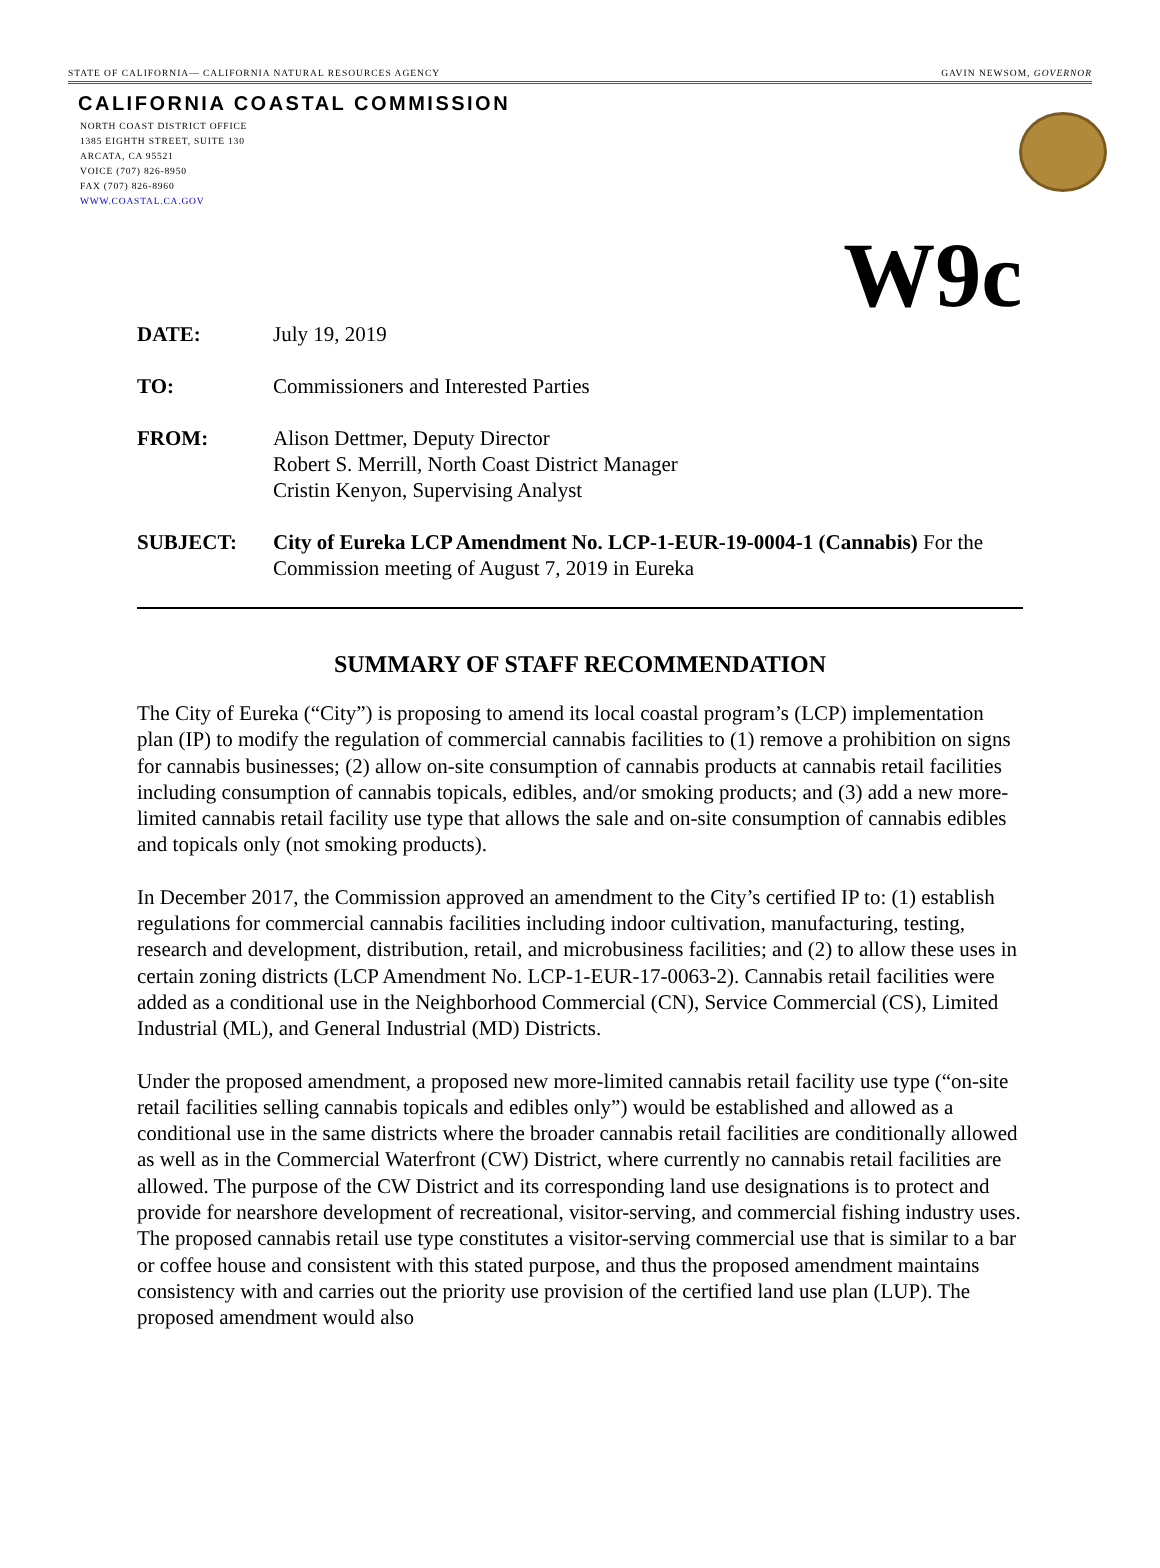STATE OF CALIFORNIA— CALIFORNIA NATURAL RESOURCES AGENCY GAVIN NEWSOM, GOVERNOR
CALIFORNIA COASTAL COMMISSION
NORTH COAST DISTRICT OFFICE
1385 EIGHTH STREET, SUITE 130
ARCATA, CA 95521
VOICE (707) 826-8950
FAX (707) 826-8960
WWW.COASTAL.CA.GOV
W9c
DATE: July 19, 2019
TO: Commissioners and Interested Parties
FROM: Alison Dettmer, Deputy Director
Robert S. Merrill, North Coast District Manager
Cristin Kenyon, Supervising Analyst
SUBJECT: City of Eureka LCP Amendment No. LCP-1-EUR-19-0004-1 (Cannabis) For the Commission meeting of August 7, 2019 in Eureka
SUMMARY OF STAFF RECOMMENDATION
The City of Eureka (“City”) is proposing to amend its local coastal program’s (LCP) implementation plan (IP) to modify the regulation of commercial cannabis facilities to (1) remove a prohibition on signs for cannabis businesses; (2) allow on-site consumption of cannabis products at cannabis retail facilities including consumption of cannabis topicals, edibles, and/or smoking products; and (3) add a new more-limited cannabis retail facility use type that allows the sale and on-site consumption of cannabis edibles and topicals only (not smoking products).
In December 2017, the Commission approved an amendment to the City’s certified IP to: (1) establish regulations for commercial cannabis facilities including indoor cultivation, manufacturing, testing, research and development, distribution, retail, and microbusiness facilities; and (2) to allow these uses in certain zoning districts (LCP Amendment No. LCP-1-EUR-17-0063-2). Cannabis retail facilities were added as a conditional use in the Neighborhood Commercial (CN), Service Commercial (CS), Limited Industrial (ML), and General Industrial (MD) Districts.
Under the proposed amendment, a proposed new more-limited cannabis retail facility use type (“on-site retail facilities selling cannabis topicals and edibles only”) would be established and allowed as a conditional use in the same districts where the broader cannabis retail facilities are conditionally allowed as well as in the Commercial Waterfront (CW) District, where currently no cannabis retail facilities are allowed. The purpose of the CW District and its corresponding land use designations is to protect and provide for nearshore development of recreational, visitor-serving, and commercial fishing industry uses. The proposed cannabis retail use type constitutes a visitor-serving commercial use that is similar to a bar or coffee house and consistent with this stated purpose, and thus the proposed amendment maintains consistency with and carries out the priority use provision of the certified land use plan (LUP). The proposed amendment would also